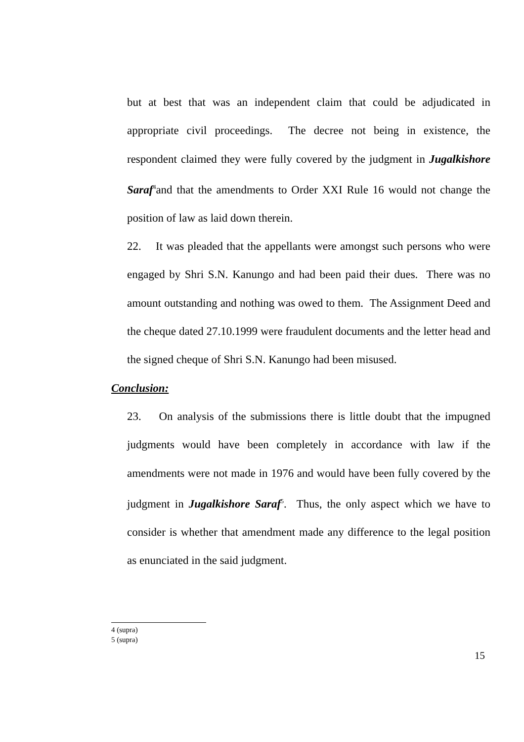but at best that was an independent claim that could be adjudicated in appropriate civil proceedings. The decree not being in existence, the respondent claimed they were fully covered by the judgment in Jugalkishore Saraf<sup>4</sup>and that the amendments to Order XXI Rule 16 would not change the position of law as laid down therein.
22. It was pleaded that the appellants were amongst such persons who were engaged by Shri S.N. Kanungo and had been paid their dues. There was no amount outstanding and nothing was owed to them. The Assignment Deed and the cheque dated 27.10.1999 were fraudulent documents and the letter head and the signed cheque of Shri S.N. Kanungo had been misused.
Conclusion:
23. On analysis of the submissions there is little doubt that the impugned judgments would have been completely in accordance with law if the amendments were not made in 1976 and would have been fully covered by the judgment in Jugalkishore Saraf<sup>5</sup>. Thus, the only aspect which we have to consider is whether that amendment made any difference to the legal position as enunciated in the said judgment.
4 (supra)
5 (supra)
15